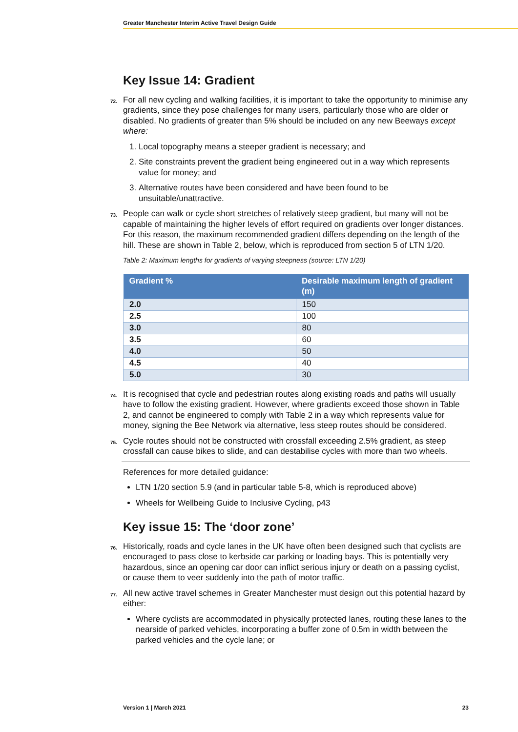Greater Manchester Interim Active Travel Design Guide
Key Issue 14: Gradient
72. For all new cycling and walking facilities, it is important to take the opportunity to minimise any gradients, since they pose challenges for many users, particularly those who are older or disabled. No gradients of greater than 5% should be included on any new Beeways except where:
1. Local topography means a steeper gradient is necessary; and
2. Site constraints prevent the gradient being engineered out in a way which represents value for money; and
3. Alternative routes have been considered and have been found to be unsuitable/unattractive.
73. People can walk or cycle short stretches of relatively steep gradient, but many will not be capable of maintaining the higher levels of effort required on gradients over longer distances. For this reason, the maximum recommended gradient differs depending on the length of the hill. These are shown in Table 2, below, which is reproduced from section 5 of LTN 1/20.
Table 2: Maximum lengths for gradients of varying steepness (source: LTN 1/20)
| Gradient % | Desirable maximum length of gradient (m) |
| --- | --- |
| 2.0 | 150 |
| 2.5 | 100 |
| 3.0 | 80 |
| 3.5 | 60 |
| 4.0 | 50 |
| 4.5 | 40 |
| 5.0 | 30 |
74. It is recognised that cycle and pedestrian routes along existing roads and paths will usually have to follow the existing gradient. However, where gradients exceed those shown in Table 2, and cannot be engineered to comply with Table 2 in a way which represents value for money, signing the Bee Network via alternative, less steep routes should be considered.
75. Cycle routes should not be constructed with crossfall exceeding 2.5% gradient, as steep crossfall can cause bikes to slide, and can destabilise cycles with more than two wheels.
References for more detailed guidance:
LTN 1/20 section 5.9 (and in particular table 5-8, which is reproduced above)
Wheels for Wellbeing Guide to Inclusive Cycling, p43
Key issue 15: The ‘door zone’
76. Historically, roads and cycle lanes in the UK have often been designed such that cyclists are encouraged to pass close to kerbside car parking or loading bays. This is potentially very hazardous, since an opening car door can inflict serious injury or death on a passing cyclist, or cause them to veer suddenly into the path of motor traffic.
77. All new active travel schemes in Greater Manchester must design out this potential hazard by either:
Where cyclists are accommodated in physically protected lanes, routing these lanes to the nearside of parked vehicles, incorporating a buffer zone of 0.5m in width between the parked vehicles and the cycle lane; or
Version 1 | March 2021 23